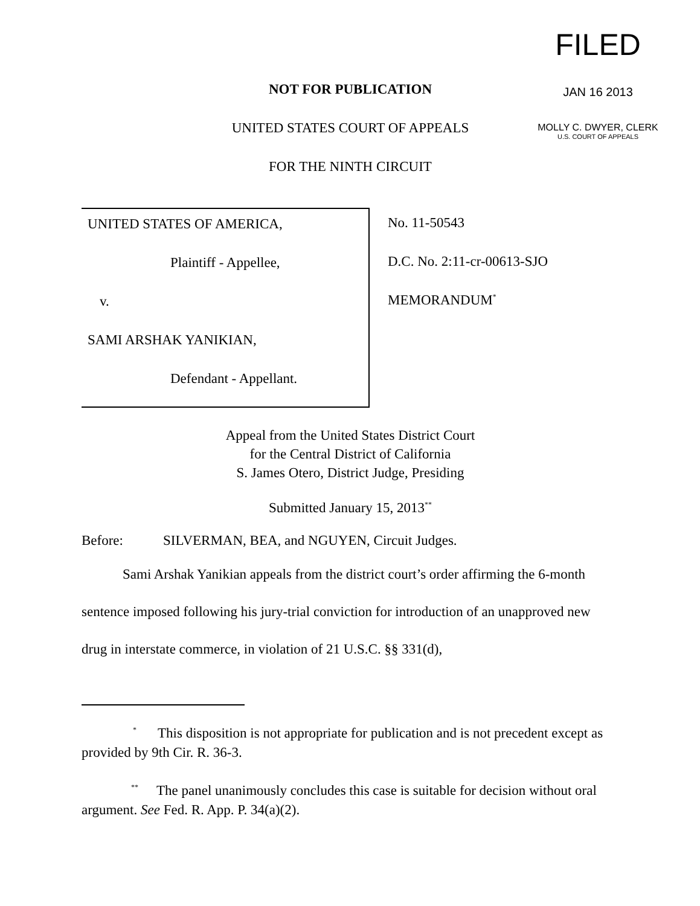FILED
JAN 16 2013
MOLLY C. DWYER, CLERK
U.S. COURT OF APPEALS
NOT FOR PUBLICATION
UNITED STATES COURT OF APPEALS
FOR THE NINTH CIRCUIT
UNITED STATES OF AMERICA,
Plaintiff - Appellee,
v.
SAMI ARSHAK YANIKIAN,
Defendant - Appellant.
No. 11-50543
D.C. No. 2:11-cr-00613-SJO
MEMORANDUM<sup>*</sup>
Appeal from the United States District Court
for the Central District of California
S. James Otero, District Judge, Presiding
Submitted January 15, 2013<sup>**</sup>
Before: SILVERMAN, BEA, and NGUYEN, Circuit Judges.
Sami Arshak Yanikian appeals from the district court’s order affirming the 6-month sentence imposed following his jury-trial conviction for introduction of an unapproved new drug in interstate commerce, in violation of 21 U.S.C. §§ 331(d),
<sup>*</sup> This disposition is not appropriate for publication and is not precedent except as provided by 9th Cir. R. 36-3.
<sup>**</sup> The panel unanimously concludes this case is suitable for decision without oral argument. See Fed. R. App. P. 34(a)(2).